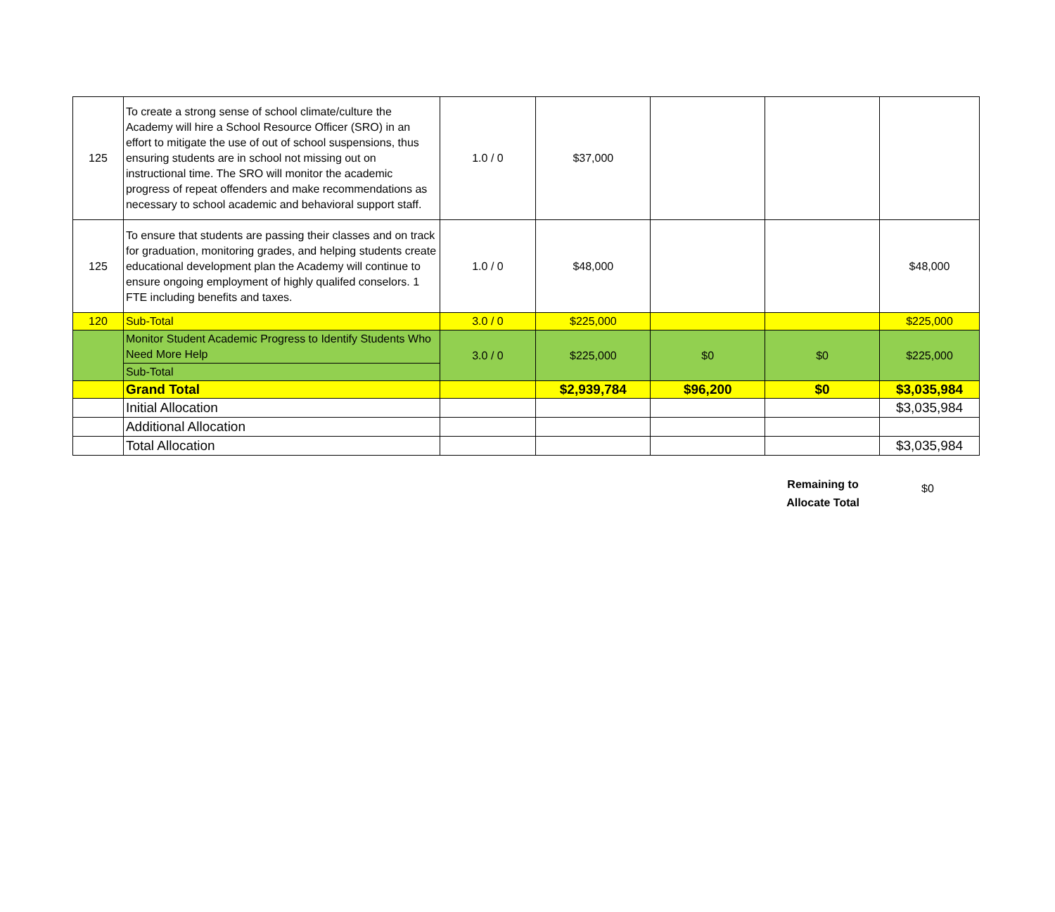| 125 | To create a strong sense of school climate/culture the Academy will hire a School Resource Officer (SRO) in an effort to mitigate the use of out of school suspensions, thus ensuring students are in school not missing out on instructional time. The SRO will monitor the academic progress of repeat offenders and make recommendations as necessary to school academic and behavioral support staff. | 1.0 / 0 | $37,000 | | | |
| 125 | To ensure that students are passing their classes and on track for graduation, monitoring grades, and helping students create educational development plan the Academy will continue to ensure ongoing employment of highly qualifed conselors. 1 FTE including benefits and taxes. | 1.0 / 0 | $48,000 | | | $48,000 |
| 120 | Sub-Total | 3.0 / 0 | $225,000 | | | $225,000 |
| | Monitor Student Academic Progress to Identify Students Who Need More Help | 3.0 / 0 | $225,000 | $0 | $0 | $225,000 |
| | Sub-Total | | | | | |
| | Grand Total | | $2,939,784 | $96,200 | $0 | $3,035,984 |
| | Initial Allocation | | | | | $3,035,984 |
| | Additional Allocation | | | | | |
| | Total Allocation | | | | | $3,035,984 |
Remaining to Allocate Total $0